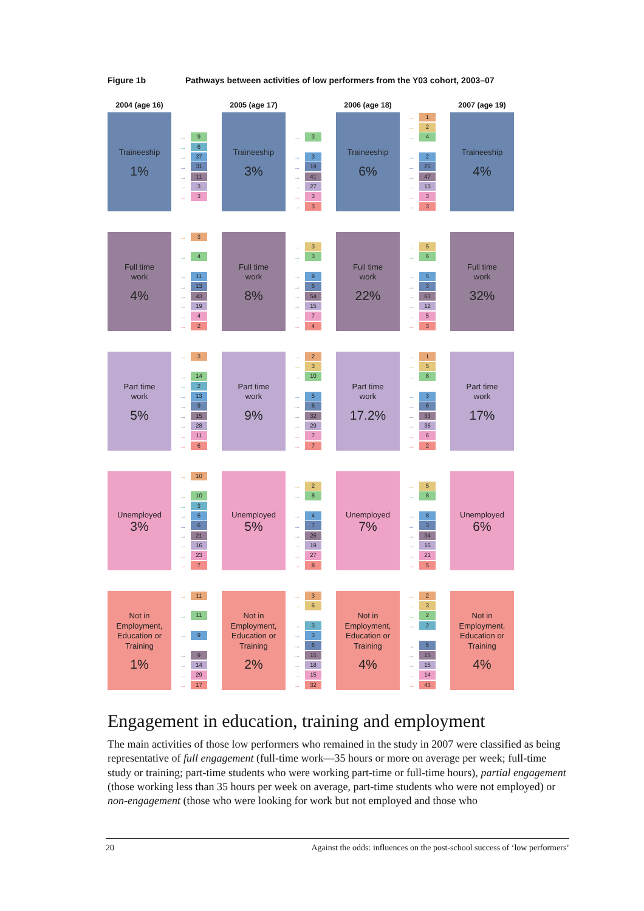Figure 1b Pathways between activities of low performers from the Y03 cohort, 2003–07
2004 (age 16) 2005 (age 17) 2006 (age 18) 2007 (age 19)
Traineeship
1%
→ 9
→ 6
→ 37
→ 31
→ 11
→ 3
→ 3
Traineeship
3%
→ 3
→ 3
→ 19
→ 41
→ 27
→ 3
→ 3
Traineeship
6%
→ 1
→ 2
→ 4
→ 2
→ 25
→ 47
→ 13
→ 3
→ 3
Traineeship
4%
Full time
work
4%
→ 3
→ 4
→ 11
→ 13
→ 43
→ 19
→ 4
→ 2
Full time
work
8%
→ 3
→ 3
→ 9
→ 5
→ 54
→ 15
→ 7
→ 4
Full time
work
22%
→ 5
→ 6
→ 5
→ 3
→ 63
→ 12
→ 5
→ 3
Full time
work
32%
Part time
work
5%
→ 3
→ 14
→ 2
→ 13
→ 9
→ 15
→ 28
→ 11
→ 6
Part time
work
9%
→ 2
→ 3
→ 10
→ 5
→ 6
→ 32
→ 29
→ 7
→ 7
Part time
work
17.2%
→ 1
→ 5
→ 8
→ 3
→ 6
→ 33
→ 36
→ 6
→ 2
Part time
work
17%
Unemployed
3%
→ 10
→ 10
→ 3
→ 6
→ 6
→ 21
→ 16
→ 23
→ 7
Unemployed
5%
→ 2
→ 8
→ 4
→ 7
→ 26
→ 19
→ 27
→ 8
Unemployed
7%
→ 5
→ 8
→ 8
→ 3
→ 34
→ 16
→ 21
→ 5
Unemployed
6%
Not in
Employment,
Education or
Training
1%
→ 11
→ 11
→ 9
→ 9
→ 14
→ 29
→ 17
Not in
Employment,
Education or
Training
2%
→ 3
→ 6
→ 3
→ 3
→ 6
→ 15
→ 18
→ 15
→ 32
Not in
Employment,
Education or
Training
4%
→ 2
→ 3
→ 2
→ 2
→ 5
→ 15
→ 15
→ 14
→ 43
Not in
Employment,
Education or
Training
4%
Engagement in education, training and employment
The main activities of those low performers who remained in the study in 2007 were classified as being representative of full engagement (full-time work—35 hours or more on average per week; full-time study or training; part-time students who were working part-time or full-time hours), partial engagement (those working less than 35 hours per week on average, part-time students who were not employed) or non-engagement (those who were looking for work but not employed and those who
20 Against the odds: influences on the post-school success of ‘low performers’